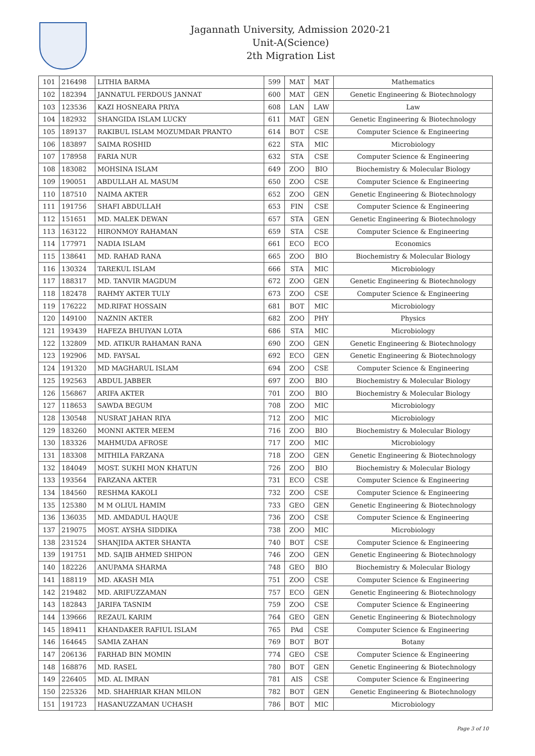Jagannath University, Admission 2020-21
Unit-A(Science)
2th Migration List
| 101 | 216498 | LITHIA BARMA | 599 | MAT | MAT | Mathematics |
| 102 | 182394 | JANNATUL FERDOUS JANNAT | 600 | MAT | GEN | Genetic Engineering & Biotechnology |
| 103 | 123536 | KAZI HOSNEARA PRIYA | 608 | LAN | LAW | Law |
| 104 | 182932 | SHANGIDA ISLAM LUCKY | 611 | MAT | GEN | Genetic Engineering & Biotechnology |
| 105 | 189137 | RAKIBUL ISLAM MOZUMDAR PRANTO | 614 | BOT | CSE | Computer Science & Engineering |
| 106 | 183897 | SAIMA ROSHID | 622 | STA | MIC | Microbiology |
| 107 | 178958 | FARIA NUR | 632 | STA | CSE | Computer Science & Engineering |
| 108 | 183082 | MOHSINA ISLAM | 649 | ZOO | BIO | Biochemistry & Molecular Biology |
| 109 | 190051 | ABDULLAH AL MASUM | 650 | ZOO | CSE | Computer Science & Engineering |
| 110 | 187510 | NAIMA AKTER | 652 | ZOO | GEN | Genetic Engineering & Biotechnology |
| 111 | 191756 | SHAFI ABDULLAH | 653 | FIN | CSE | Computer Science & Engineering |
| 112 | 151651 | MD. MALEK DEWAN | 657 | STA | GEN | Genetic Engineering & Biotechnology |
| 113 | 163122 | HIRONMOY RAHAMAN | 659 | STA | CSE | Computer Science & Engineering |
| 114 | 177971 | NADIA ISLAM | 661 | ECO | ECO | Economics |
| 115 | 138641 | MD. RAHAD RANA | 665 | ZOO | BIO | Biochemistry & Molecular Biology |
| 116 | 130324 | TAREKUL ISLAM | 666 | STA | MIC | Microbiology |
| 117 | 188317 | MD. TANVIR MAGDUM | 672 | ZOO | GEN | Genetic Engineering & Biotechnology |
| 118 | 182478 | RAHMY AKTER TULY | 673 | ZOO | CSE | Computer Science & Engineering |
| 119 | 176222 | MD.RIFAT HOSSAIN | 681 | BOT | MIC | Microbiology |
| 120 | 149100 | NAZNIN AKTER | 682 | ZOO | PHY | Physics |
| 121 | 193439 | HAFEZA BHUIYAN LOTA | 686 | STA | MIC | Microbiology |
| 122 | 132809 | MD. ATIKUR RAHAMAN RANA | 690 | ZOO | GEN | Genetic Engineering & Biotechnology |
| 123 | 192906 | MD. FAYSAL | 692 | ECO | GEN | Genetic Engineering & Biotechnology |
| 124 | 191320 | MD MAGHARUL ISLAM | 694 | ZOO | CSE | Computer Science & Engineering |
| 125 | 192563 | ABDUL JABBER | 697 | ZOO | BIO | Biochemistry & Molecular Biology |
| 126 | 156867 | ARIFA AKTER | 701 | ZOO | BIO | Biochemistry & Molecular Biology |
| 127 | 118653 | SAWDA BEGUM | 708 | ZOO | MIC | Microbiology |
| 128 | 130548 | NUSRAT JAHAN RIYA | 712 | ZOO | MIC | Microbiology |
| 129 | 183260 | MONNI AKTER MEEM | 716 | ZOO | BIO | Biochemistry & Molecular Biology |
| 130 | 183326 | MAHMUDA AFROSE | 717 | ZOO | MIC | Microbiology |
| 131 | 183308 | MITHILA FARZANA | 718 | ZOO | GEN | Genetic Engineering & Biotechnology |
| 132 | 184049 | MOST. SUKHI MON KHATUN | 726 | ZOO | BIO | Biochemistry & Molecular Biology |
| 133 | 193564 | FARZANA AKTER | 731 | ECO | CSE | Computer Science & Engineering |
| 134 | 184560 | RESHMA KAKOLI | 732 | ZOO | CSE | Computer Science & Engineering |
| 135 | 125380 | M M OLIUL HAMIM | 733 | GEO | GEN | Genetic Engineering & Biotechnology |
| 136 | 136035 | MD. AMDADUL HAQUE | 736 | ZOO | CSE | Computer Science & Engineering |
| 137 | 219075 | MOST. AYSHA SIDDIKA | 738 | ZOO | MIC | Microbiology |
| 138 | 231524 | SHANJIDA AKTER SHANTA | 740 | BOT | CSE | Computer Science & Engineering |
| 139 | 191751 | MD. SAJIB AHMED SHIPON | 746 | ZOO | GEN | Genetic Engineering & Biotechnology |
| 140 | 182226 | ANUPAMA SHARMA | 748 | GEO | BIO | Biochemistry & Molecular Biology |
| 141 | 188119 | MD. AKASH MIA | 751 | ZOO | CSE | Computer Science & Engineering |
| 142 | 219482 | MD. ARIFUZZAMAN | 757 | ECO | GEN | Genetic Engineering & Biotechnology |
| 143 | 182843 | JARIFA TASNIM | 759 | ZOO | CSE | Computer Science & Engineering |
| 144 | 139666 | REZAUL KARIM | 764 | GEO | GEN | Genetic Engineering & Biotechnology |
| 145 | 189411 | KHANDAKER RAFIUL ISLAM | 765 | PAd | CSE | Computer Science & Engineering |
| 146 | 164645 | SAMIA ZAHAN | 769 | BOT | BOT | Botany |
| 147 | 206136 | FARHAD BIN MOMIN | 774 | GEO | CSE | Computer Science & Engineering |
| 148 | 168876 | MD. RASEL | 780 | BOT | GEN | Genetic Engineering & Biotechnology |
| 149 | 226405 | MD. AL IMRAN | 781 | AIS | CSE | Computer Science & Engineering |
| 150 | 225326 | MD. SHAHRIAR KHAN MILON | 782 | BOT | GEN | Genetic Engineering & Biotechnology |
| 151 | 191723 | HASANUZZAMAN UCHASH | 786 | BOT | MIC | Microbiology |
Page 3 of 10